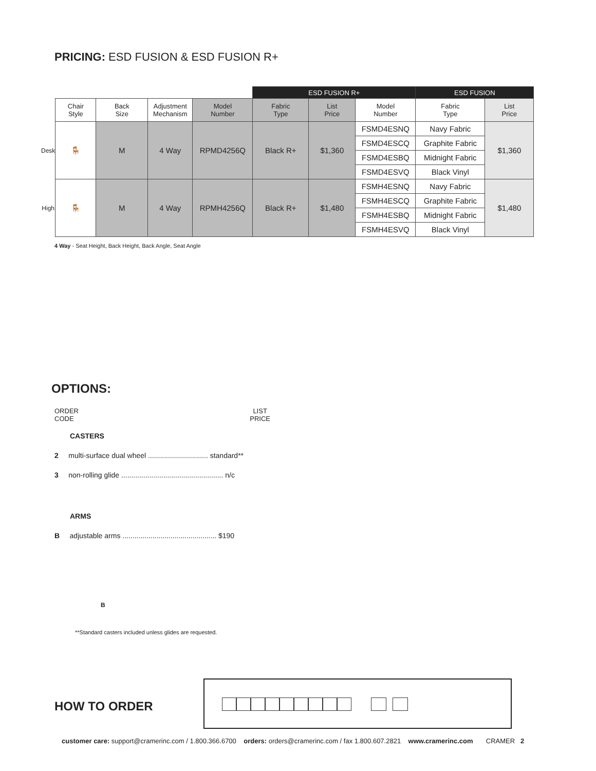PRICING: ESD FUSION & ESD FUSION R+
| | | | | | ESD FUSION R+ | | | ESD FUSION | |
| | Chair Style | Back Size | Adjustment Mechanism | Model Number | Fabric Type | List Price | Model Number | Fabric Type | List Price |
| Desk | 🪑 | M | 4 Way | RPMD4256Q | Black R+ | $1,360 | FSMD4ESNQ | Navy Fabric | $1,360 |
| | | | | | | | FSMD4ESCQ | Graphite Fabric | |
| | | | | | | | FSMD4ESBQ | Midnight Fabric | |
| | | | | | | | FSMD4ESVQ | Black Vinyl | |
| High | 🪑 | M | 4 Way | RPMH4256Q | Black R+ | $1,480 | FSMH4ESNQ | Navy Fabric | $1,480 |
| | | | | | | | FSMH4ESCQ | Graphite Fabric | |
| | | | | | | | FSMH4ESBQ | Midnight Fabric | |
| | | | | | | | FSMH4ESVQ | Black Vinyl | |
4 Way - Seat Height, Back Height, Back Angle, Seat Angle
OPTIONS:
ORDER
CODE LIST
PRICE
CASTERS
2 multi-surface dual wheel .............................. standard**
3 non-rolling glide ................................................... n/c
ARMS
B adjustable arms ............................................... $190
B
**Standard casters included unless glides are requested.
HOW TO ORDER
customer care: support@cramerinc.com / 1.800.366.6700 orders: orders@cramerinc.com / fax 1.800.607.2821 www.cramerinc.com CRAMER 2